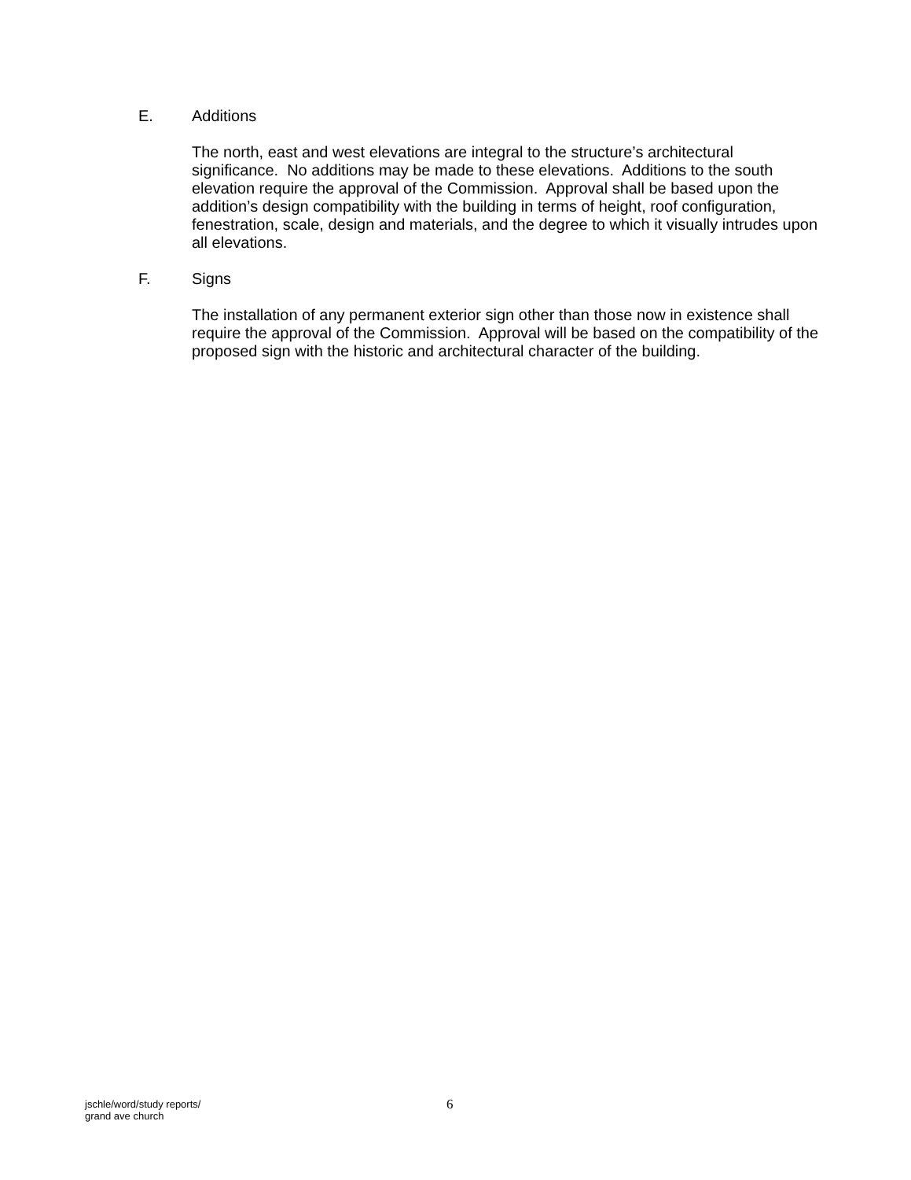E. Additions
The north, east and west elevations are integral to the structure’s architectural significance. No additions may be made to these elevations. Additions to the south elevation require the approval of the Commission. Approval shall be based upon the addition’s design compatibility with the building in terms of height, roof configuration, fenestration, scale, design and materials, and the degree to which it visually intrudes upon all elevations.
F. Signs
The installation of any permanent exterior sign other than those now in existence shall require the approval of the Commission. Approval will be based on the compatibility of the proposed sign with the historic and architectural character of the building.
jschle/word/study reports/
grand ave church
6